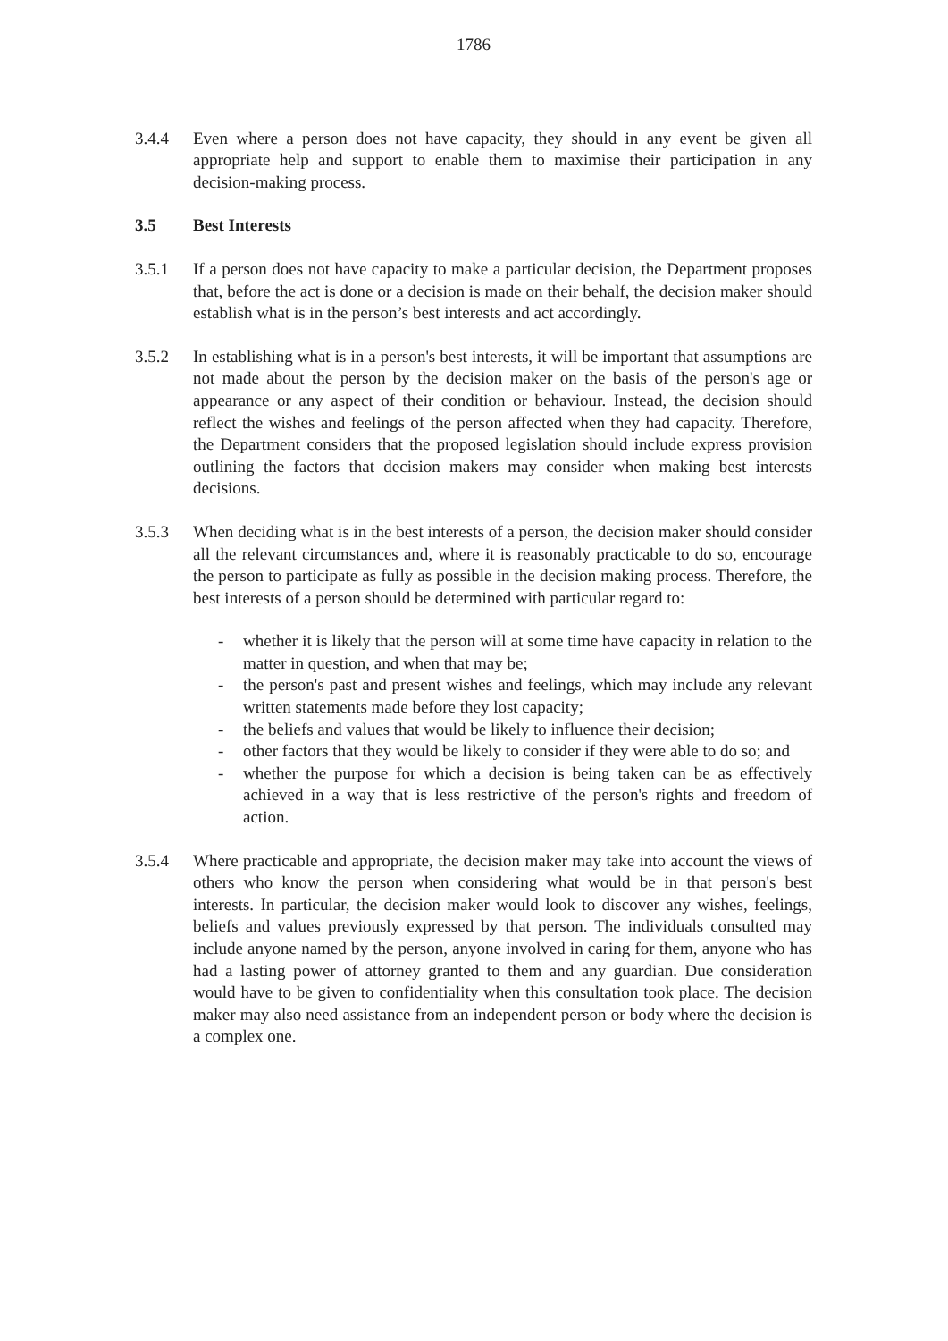1786
3.4.4 Even where a person does not have capacity, they should in any event be given all appropriate help and support to enable them to maximise their participation in any decision-making process.
3.5 Best Interests
3.5.1 If a person does not have capacity to make a particular decision, the Department proposes that, before the act is done or a decision is made on their behalf, the decision maker should establish what is in the person’s best interests and act accordingly.
3.5.2 In establishing what is in a person's best interests, it will be important that assumptions are not made about the person by the decision maker on the basis of the person's age or appearance or any aspect of their condition or behaviour. Instead, the decision should reflect the wishes and feelings of the person affected when they had capacity. Therefore, the Department considers that the proposed legislation should include express provision outlining the factors that decision makers may consider when making best interests decisions.
3.5.3 When deciding what is in the best interests of a person, the decision maker should consider all the relevant circumstances and, where it is reasonably practicable to do so, encourage the person to participate as fully as possible in the decision making process. Therefore, the best interests of a person should be determined with particular regard to:
- whether it is likely that the person will at some time have capacity in relation to the matter in question, and when that may be;
- the person's past and present wishes and feelings, which may include any relevant written statements made before they lost capacity;
- the beliefs and values that would be likely to influence their decision;
- other factors that they would be likely to consider if they were able to do so; and
- whether the purpose for which a decision is being taken can be as effectively achieved in a way that is less restrictive of the person's rights and freedom of action.
3.5.4 Where practicable and appropriate, the decision maker may take into account the views of others who know the person when considering what would be in that person's best interests. In particular, the decision maker would look to discover any wishes, feelings, beliefs and values previously expressed by that person. The individuals consulted may include anyone named by the person, anyone involved in caring for them, anyone who has had a lasting power of attorney granted to them and any guardian. Due consideration would have to be given to confidentiality when this consultation took place. The decision maker may also need assistance from an independent person or body where the decision is a complex one.